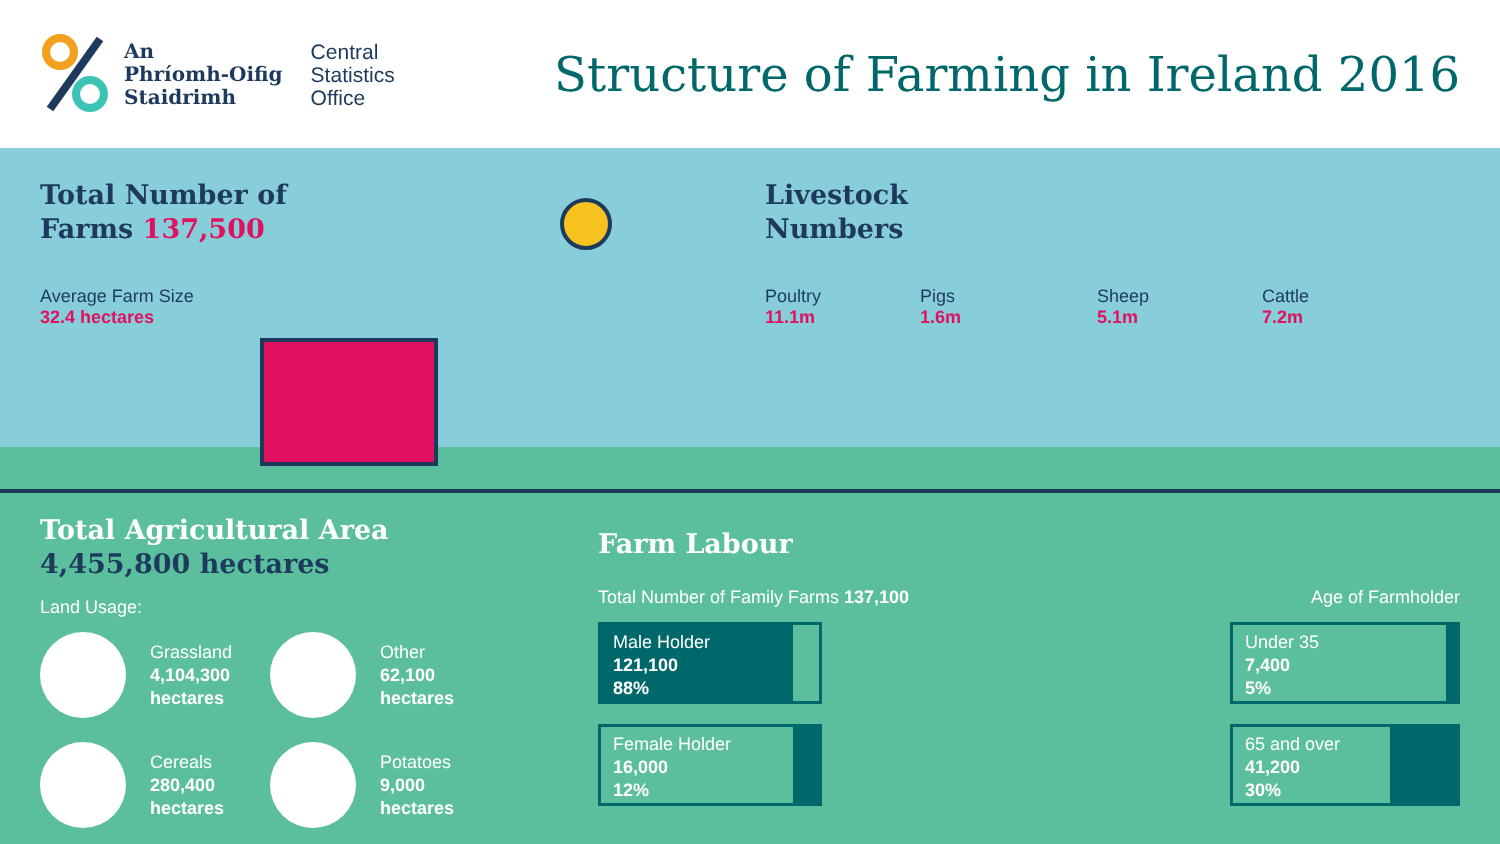An
Phríomh-Oifig
Staidrimh
Central
Statistics
Office
Structure of Farming in Ireland 2016
Total Number of
Farms 137,500
Average Farm Size
32.4 hectares
Livestock
Numbers
Poultry
11.1m
Pigs
1.6m
Sheep
5.1m
Cattle
7.2m
Total Agricultural Area
4,455,800 hectares
Land Usage:
Grassland
4,104,300
hectares
Other
62,100
hectares
Cereals
280,400
hectares
Potatoes
9,000
hectares
Farm Labour
Total Number of Family Farms 137,100 Age of Farmholder
Male Holder
121,100
88%
Female Holder
16,000
12%
Under 35
7,400
5%
65 and over
41,200
30%